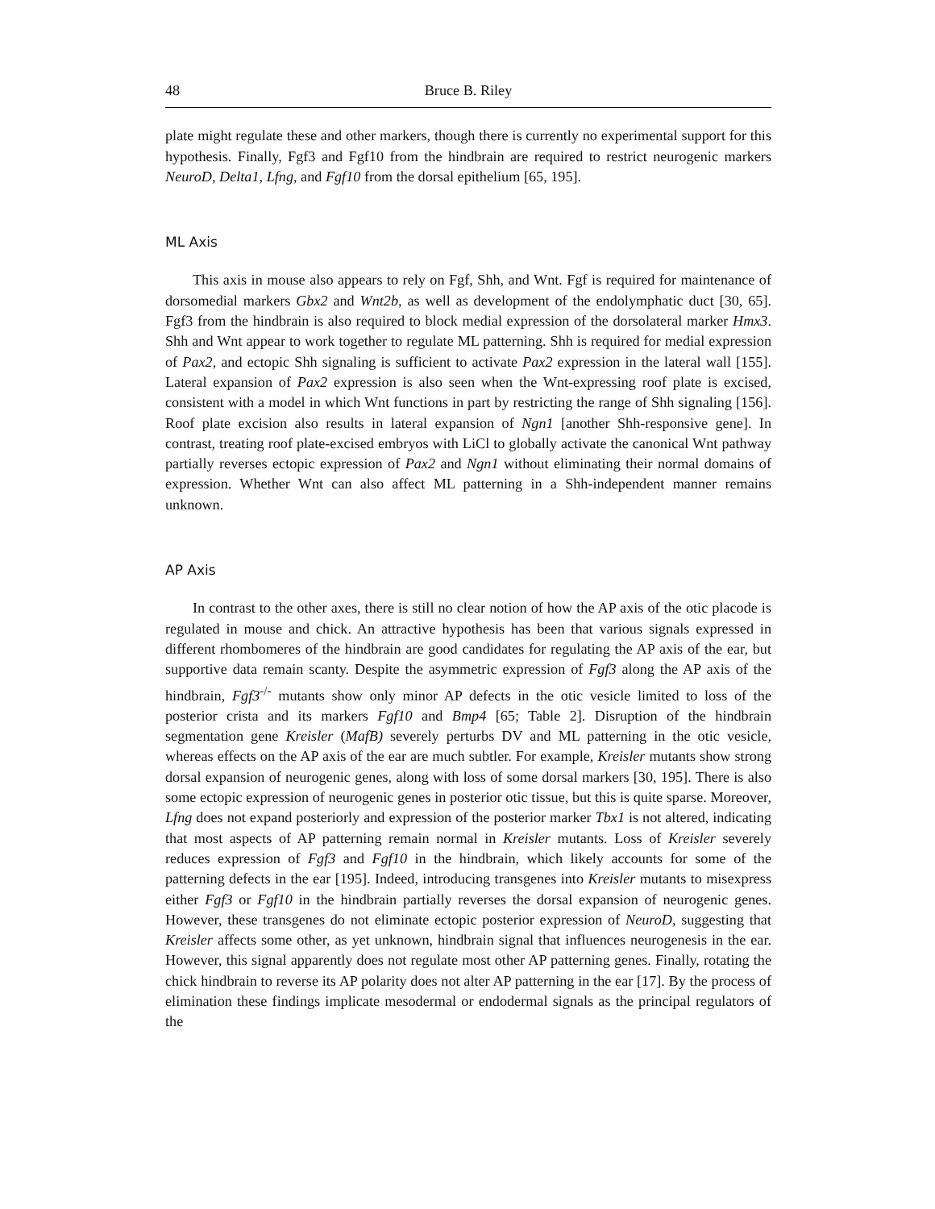48 Bruce B. Riley
plate might regulate these and other markers, though there is currently no experimental support for this hypothesis. Finally, Fgf3 and Fgf10 from the hindbrain are required to restrict neurogenic markers NeuroD, Delta1, Lfng, and Fgf10 from the dorsal epithelium [65, 195].
ML Axis
This axis in mouse also appears to rely on Fgf, Shh, and Wnt. Fgf is required for maintenance of dorsomedial markers Gbx2 and Wnt2b, as well as development of the endolymphatic duct [30, 65]. Fgf3 from the hindbrain is also required to block medial expression of the dorsolateral marker Hmx3. Shh and Wnt appear to work together to regulate ML patterning. Shh is required for medial expression of Pax2, and ectopic Shh signaling is sufficient to activate Pax2 expression in the lateral wall [155]. Lateral expansion of Pax2 expression is also seen when the Wnt-expressing roof plate is excised, consistent with a model in which Wnt functions in part by restricting the range of Shh signaling [156]. Roof plate excision also results in lateral expansion of Ngn1 [another Shh-responsive gene]. In contrast, treating roof plate-excised embryos with LiCl to globally activate the canonical Wnt pathway partially reverses ectopic expression of Pax2 and Ngn1 without eliminating their normal domains of expression. Whether Wnt can also affect ML patterning in a Shh-independent manner remains unknown.
AP Axis
In contrast to the other axes, there is still no clear notion of how the AP axis of the otic placode is regulated in mouse and chick. An attractive hypothesis has been that various signals expressed in different rhombomeres of the hindbrain are good candidates for regulating the AP axis of the ear, but supportive data remain scanty. Despite the asymmetric expression of Fgf3 along the AP axis of the hindbrain, Fgf3<sup>-/-</sup> mutants show only minor AP defects in the otic vesicle limited to loss of the posterior crista and its markers Fgf10 and Bmp4 [65; Table 2]. Disruption of the hindbrain segmentation gene Kreisler (MafB) severely perturbs DV and ML patterning in the otic vesicle, whereas effects on the AP axis of the ear are much subtler. For example, Kreisler mutants show strong dorsal expansion of neurogenic genes, along with loss of some dorsal markers [30, 195]. There is also some ectopic expression of neurogenic genes in posterior otic tissue, but this is quite sparse. Moreover, Lfng does not expand posteriorly and expression of the posterior marker Tbx1 is not altered, indicating that most aspects of AP patterning remain normal in Kreisler mutants. Loss of Kreisler severely reduces expression of Fgf3 and Fgf10 in the hindbrain, which likely accounts for some of the patterning defects in the ear [195]. Indeed, introducing transgenes into Kreisler mutants to misexpress either Fgf3 or Fgf10 in the hindbrain partially reverses the dorsal expansion of neurogenic genes. However, these transgenes do not eliminate ectopic posterior expression of NeuroD, suggesting that Kreisler affects some other, as yet unknown, hindbrain signal that influences neurogenesis in the ear. However, this signal apparently does not regulate most other AP patterning genes. Finally, rotating the chick hindbrain to reverse its AP polarity does not alter AP patterning in the ear [17]. By the process of elimination these findings implicate mesodermal or endodermal signals as the principal regulators of the